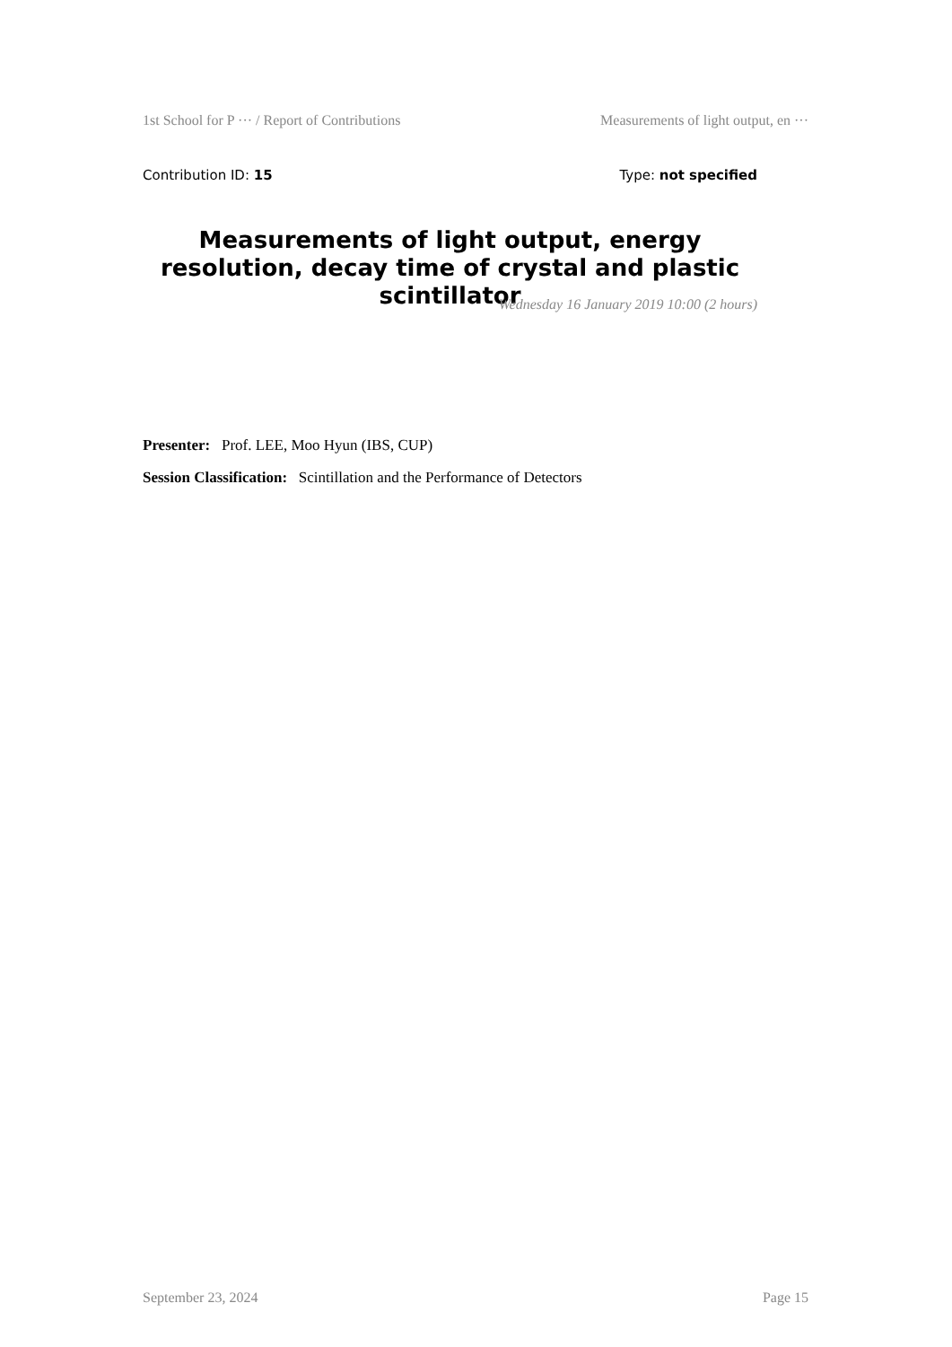1st School for P ··· / Report of Contributions Measurements of light output, en ···
Contribution ID: 15 Type: not specified
Measurements of light output, energy resolution, decay time of crystal and plastic scintillator
Wednesday 16 January 2019 10:00 (2 hours)
Presenter: Prof. LEE, Moo Hyun (IBS, CUP)
Session Classification: Scintillation and the Performance of Detectors
September 23, 2024 Page 15